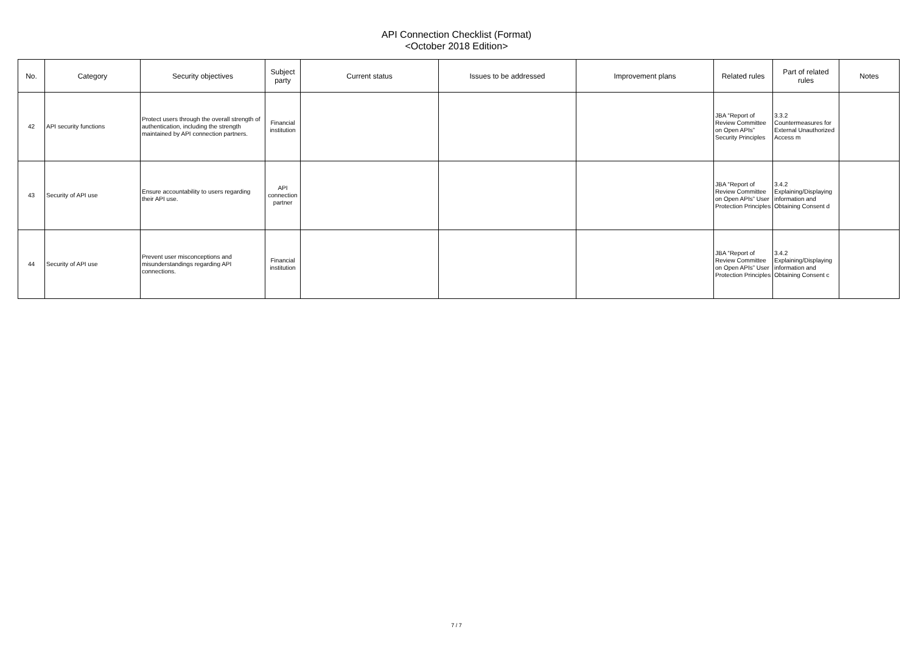API Connection Checklist (Format)
<October 2018 Edition>
| No. | Category | Security objectives | Subject party | Current status | Issues to be addressed | Improvement plans | Related rules | Part of related rules | Notes |
| --- | --- | --- | --- | --- | --- | --- | --- | --- | --- |
| 42 | API security functions | Protect users through the overall strength of authentication, including the strength maintained by API connection partners. | Financial institution | | | | JBA “Report of Review Committee on Open APIs” Security Principles | 3.3.2 Countermeasures for External Unauthorized Access m | |
| 43 | Security of API use | Ensure accountability to users regarding their API use. | API connection partner | | | | JBA “Report of Review Committee on Open APIs” User Protection Principles | 3.4.2 Explaining/Displaying information and Obtaining Consent d | |
| 44 | Security of API use | Prevent user misconceptions and misunderstandings regarding API connections. | Financial institution | | | | JBA “Report of Review Committee on Open APIs” User Protection Principles | 3.4.2 Explaining/Displaying information and Obtaining Consent c | |
7 / 7